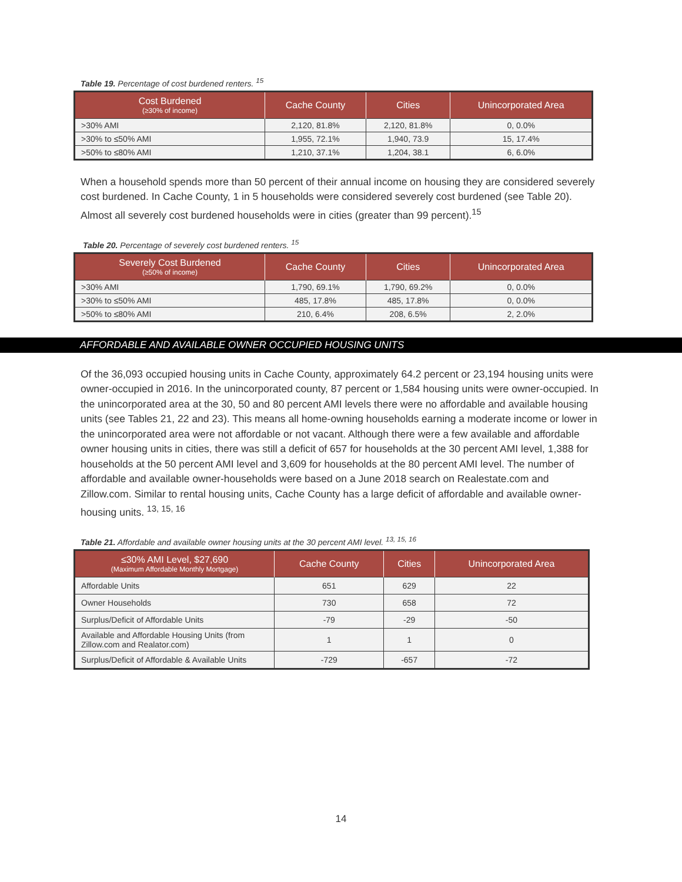Table 19. Percentage of cost burdened renters. <sup>15</sup>
| Cost Burdened (≥30% of income) | Cache County | Cities | Unincorporated Area |
| --- | --- | --- | --- |
| >30% AMI | 2,120, 81.8% | 2,120, 81.8% | 0, 0.0% |
| >30% to ≤50% AMI | 1,955, 72.1% | 1,940, 73.9 | 15, 17.4% |
| >50% to ≤80% AMI | 1,210, 37.1% | 1,204, 38.1 | 6, 6.0% |
When a household spends more than 50 percent of their annual income on housing they are considered severely cost burdened. In Cache County, 1 in 5 households were considered severely cost burdened (see Table 20). Almost all severely cost burdened households were in cities (greater than 99 percent).<sup>15</sup>
Table 20. Percentage of severely cost burdened renters. <sup>15</sup>
| Severely Cost Burdened (≥50% of income) | Cache County | Cities | Unincorporated Area |
| --- | --- | --- | --- |
| >30% AMI | 1,790, 69.1% | 1,790, 69.2% | 0, 0.0% |
| >30% to ≤50% AMI | 485, 17.8% | 485, 17.8% | 0, 0.0% |
| >50% to ≤80% AMI | 210, 6.4% | 208, 6.5% | 2, 2.0% |
AFFORDABLE AND AVAILABLE OWNER OCCUPIED HOUSING UNITS
Of the 36,093 occupied housing units in Cache County, approximately 64.2 percent or 23,194 housing units were owner-occupied in 2016. In the unincorporated county, 87 percent or 1,584 housing units were owner-occupied. In the unincorporated area at the 30, 50 and 80 percent AMI levels there were no affordable and available housing units (see Tables 21, 22 and 23). This means all home-owning households earning a moderate income or lower in the unincorporated area were not affordable or not vacant. Although there were a few available and affordable owner housing units in cities, there was still a deficit of 657 for households at the 30 percent AMI level, 1,388 for households at the 50 percent AMI level and 3,609 for households at the 80 percent AMI level. The number of affordable and available owner-households were based on a June 2018 search on Realestate.com and Zillow.com. Similar to rental housing units, Cache County has a large deficit of affordable and available owner-housing units. <sup>13, 15, 16</sup>
Table 21. Affordable and available owner housing units at the 30 percent AMI level. <sup>13, 15, 16</sup>
| ≤30% AMI Level, $27,690 (Maximum Affordable Monthly Mortgage) | Cache County | Cities | Unincorporated Area |
| --- | --- | --- | --- |
| Affordable Units | 651 | 629 | 22 |
| Owner Households | 730 | 658 | 72 |
| Surplus/Deficit of Affordable Units | -79 | -29 | -50 |
| Available and Affordable Housing Units (from Zillow.com and Realator.com) | 1 | 1 | 0 |
| Surplus/Deficit of Affordable & Available Units | -729 | -657 | -72 |
14